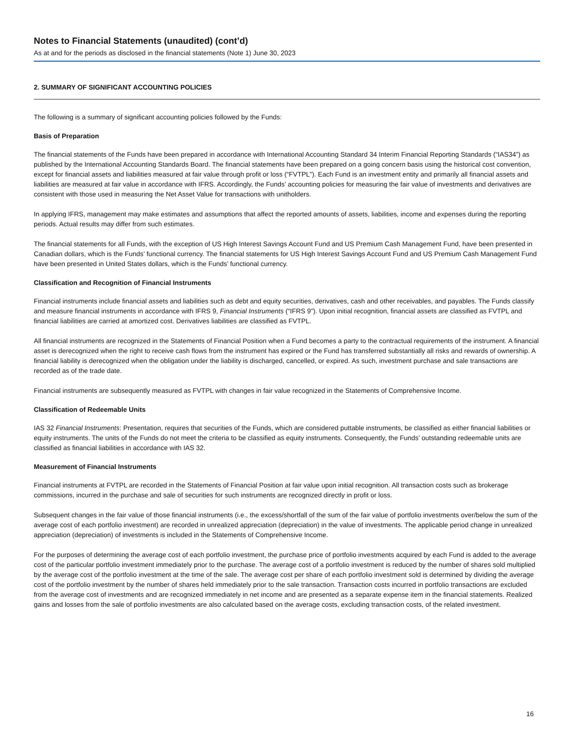Notes to Financial Statements (unaudited) (cont’d)
As at and for the periods as disclosed in the financial statements (Note 1) June 30, 2023
2. SUMMARY OF SIGNIFICANT ACCOUNTING POLICIES
The following is a summary of significant accounting policies followed by the Funds:
Basis of Preparation
The financial statements of the Funds have been prepared in accordance with International Accounting Standard 34 Interim Financial Reporting Standards (“IAS34”) as published by the International Accounting Standards Board. The financial statements have been prepared on a going concern basis using the historical cost convention, except for financial assets and liabilities measured at fair value through profit or loss (“FVTPL”). Each Fund is an investment entity and primarily all financial assets and liabilities are measured at fair value in accordance with IFRS. Accordingly, the Funds’ accounting policies for measuring the fair value of investments and derivatives are consistent with those used in measuring the Net Asset Value for transactions with unitholders.
In applying IFRS, management may make estimates and assumptions that affect the reported amounts of assets, liabilities, income and expenses during the reporting periods. Actual results may differ from such estimates.
The financial statements for all Funds, with the exception of US High Interest Savings Account Fund and US Premium Cash Management Fund, have been presented in Canadian dollars, which is the Funds’ functional currency. The financial statements for US High Interest Savings Account Fund and US Premium Cash Management Fund have been presented in United States dollars, which is the Funds’ functional currency.
Classification and Recognition of Financial Instruments
Financial instruments include financial assets and liabilities such as debt and equity securities, derivatives, cash and other receivables, and payables. The Funds classify and measure financial instruments in accordance with IFRS 9, Financial Instruments (“IFRS 9”). Upon initial recognition, financial assets are classified as FVTPL and financial liabilities are carried at amortized cost. Derivatives liabilities are classified as FVTPL.
All financial instruments are recognized in the Statements of Financial Position when a Fund becomes a party to the contractual requirements of the instrument. A financial asset is derecognized when the right to receive cash flows from the instrument has expired or the Fund has transferred substantially all risks and rewards of ownership. A financial liability is derecognized when the obligation under the liability is discharged, cancelled, or expired. As such, investment purchase and sale transactions are recorded as of the trade date.
Financial instruments are subsequently measured as FVTPL with changes in fair value recognized in the Statements of Comprehensive Income.
Classification of Redeemable Units
IAS 32 Financial Instruments: Presentation, requires that securities of the Funds, which are considered puttable instruments, be classified as either financial liabilities or equity instruments. The units of the Funds do not meet the criteria to be classified as equity instruments. Consequently, the Funds’ outstanding redeemable units are classified as financial liabilities in accordance with IAS 32.
Measurement of Financial Instruments
Financial instruments at FVTPL are recorded in the Statements of Financial Position at fair value upon initial recognition. All transaction costs such as brokerage commissions, incurred in the purchase and sale of securities for such instruments are recognized directly in profit or loss.
Subsequent changes in the fair value of those financial instruments (i.e., the excess/shortfall of the sum of the fair value of portfolio investments over/below the sum of the average cost of each portfolio investment) are recorded in unrealized appreciation (depreciation) in the value of investments. The applicable period change in unrealized appreciation (depreciation) of investments is included in the Statements of Comprehensive Income.
For the purposes of determining the average cost of each portfolio investment, the purchase price of portfolio investments acquired by each Fund is added to the average cost of the particular portfolio investment immediately prior to the purchase. The average cost of a portfolio investment is reduced by the number of shares sold multiplied by the average cost of the portfolio investment at the time of the sale. The average cost per share of each portfolio investment sold is determined by dividing the average cost of the portfolio investment by the number of shares held immediately prior to the sale transaction. Transaction costs incurred in portfolio transactions are excluded from the average cost of investments and are recognized immediately in net income and are presented as a separate expense item in the financial statements. Realized gains and losses from the sale of portfolio investments are also calculated based on the average costs, excluding transaction costs, of the related investment.
16